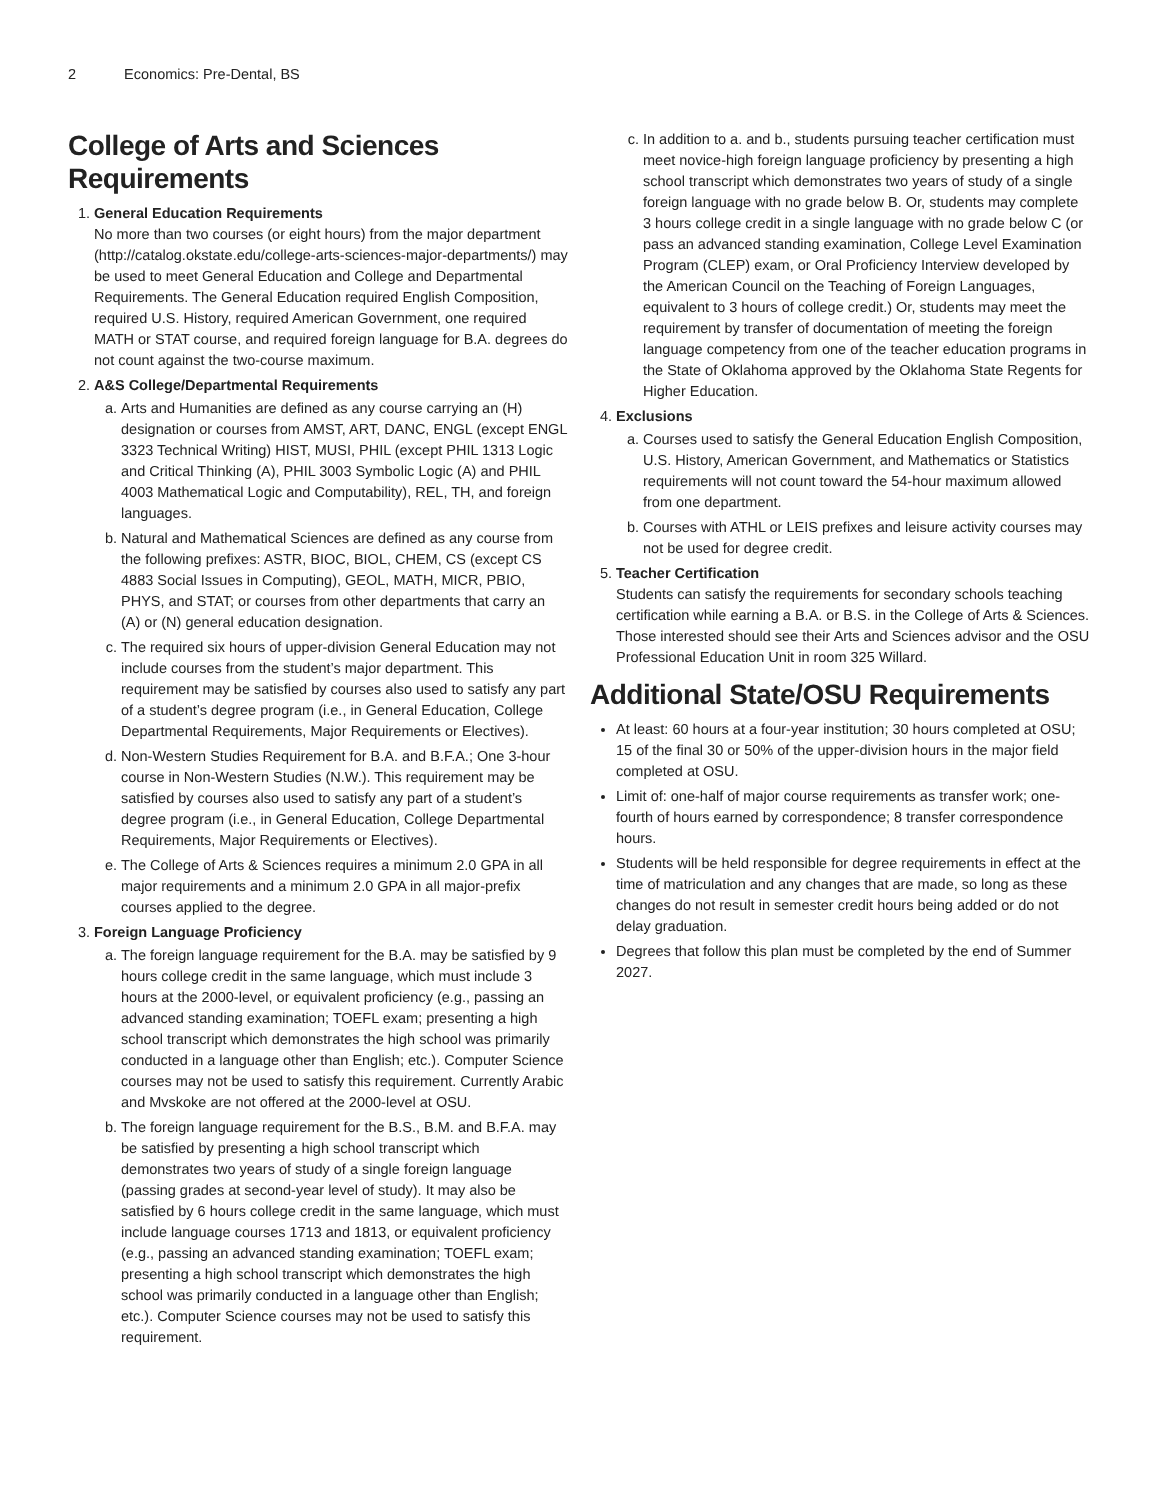2 Economics: Pre-Dental, BS
College of Arts and Sciences Requirements
1. General Education Requirements
No more than two courses (or eight hours) from the major department (http://catalog.okstate.edu/college-arts-sciences-major-departments/) may be used to meet General Education and College and Departmental Requirements. The General Education required English Composition, required U.S. History, required American Government, one required MATH or STAT course, and required foreign language for B.A. degrees do not count against the two-course maximum.
2. A&S College/Departmental Requirements
a. Arts and Humanities are defined as any course carrying an (H) designation or courses from AMST, ART, DANC, ENGL (except ENGL 3323 Technical Writing) HIST, MUSI, PHIL (except PHIL 1313 Logic and Critical Thinking (A), PHIL 3003 Symbolic Logic (A) and PHIL 4003 Mathematical Logic and Computability), REL, TH, and foreign languages.
b. Natural and Mathematical Sciences are defined as any course from the following prefixes: ASTR, BIOC, BIOL, CHEM, CS (except CS 4883 Social Issues in Computing), GEOL, MATH, MICR, PBIO, PHYS, and STAT; or courses from other departments that carry an (A) or (N) general education designation.
c. The required six hours of upper-division General Education may not include courses from the student’s major department. This requirement may be satisfied by courses also used to satisfy any part of a student’s degree program (i.e., in General Education, College Departmental Requirements, Major Requirements or Electives).
d. Non-Western Studies Requirement for B.A. and B.F.A.; One 3-hour course in Non-Western Studies (N.W.). This requirement may be satisfied by courses also used to satisfy any part of a student’s degree program (i.e., in General Education, College Departmental Requirements, Major Requirements or Electives).
e. The College of Arts & Sciences requires a minimum 2.0 GPA in all major requirements and a minimum 2.0 GPA in all major-prefix courses applied to the degree.
3. Foreign Language Proficiency
a. The foreign language requirement for the B.A. may be satisfied by 9 hours college credit in the same language, which must include 3 hours at the 2000-level, or equivalent proficiency (e.g., passing an advanced standing examination; TOEFL exam; presenting a high school transcript which demonstrates the high school was primarily conducted in a language other than English; etc.). Computer Science courses may not be used to satisfy this requirement. Currently Arabic and Mvskoke are not offered at the 2000-level at OSU.
b. The foreign language requirement for the B.S., B.M. and B.F.A. may be satisfied by presenting a high school transcript which demonstrates two years of study of a single foreign language (passing grades at second-year level of study). It may also be satisfied by 6 hours college credit in the same language, which must include language courses 1713 and 1813, or equivalent proficiency (e.g., passing an advanced standing examination; TOEFL exam; presenting a high school transcript which demonstrates the high school was primarily conducted in a language other than English; etc.). Computer Science courses may not be used to satisfy this requirement.
c. In addition to a. and b., students pursuing teacher certification must meet novice-high foreign language proficiency by presenting a high school transcript which demonstrates two years of study of a single foreign language with no grade below B. Or, students may complete 3 hours college credit in a single language with no grade below C (or pass an advanced standing examination, College Level Examination Program (CLEP) exam, or Oral Proficiency Interview developed by the American Council on the Teaching of Foreign Languages, equivalent to 3 hours of college credit.) Or, students may meet the requirement by transfer of documentation of meeting the foreign language competency from one of the teacher education programs in the State of Oklahoma approved by the Oklahoma State Regents for Higher Education.
4. Exclusions
a. Courses used to satisfy the General Education English Composition, U.S. History, American Government, and Mathematics or Statistics requirements will not count toward the 54-hour maximum allowed from one department.
b. Courses with ATHL or LEIS prefixes and leisure activity courses may not be used for degree credit.
5. Teacher Certification
Students can satisfy the requirements for secondary schools teaching certification while earning a B.A. or B.S. in the College of Arts & Sciences. Those interested should see their Arts and Sciences advisor and the OSU Professional Education Unit in room 325 Willard.
Additional State/OSU Requirements
At least: 60 hours at a four-year institution; 30 hours completed at OSU; 15 of the final 30 or 50% of the upper-division hours in the major field completed at OSU.
Limit of: one-half of major course requirements as transfer work; one-fourth of hours earned by correspondence; 8 transfer correspondence hours.
Students will be held responsible for degree requirements in effect at the time of matriculation and any changes that are made, so long as these changes do not result in semester credit hours being added or do not delay graduation.
Degrees that follow this plan must be completed by the end of Summer 2027.